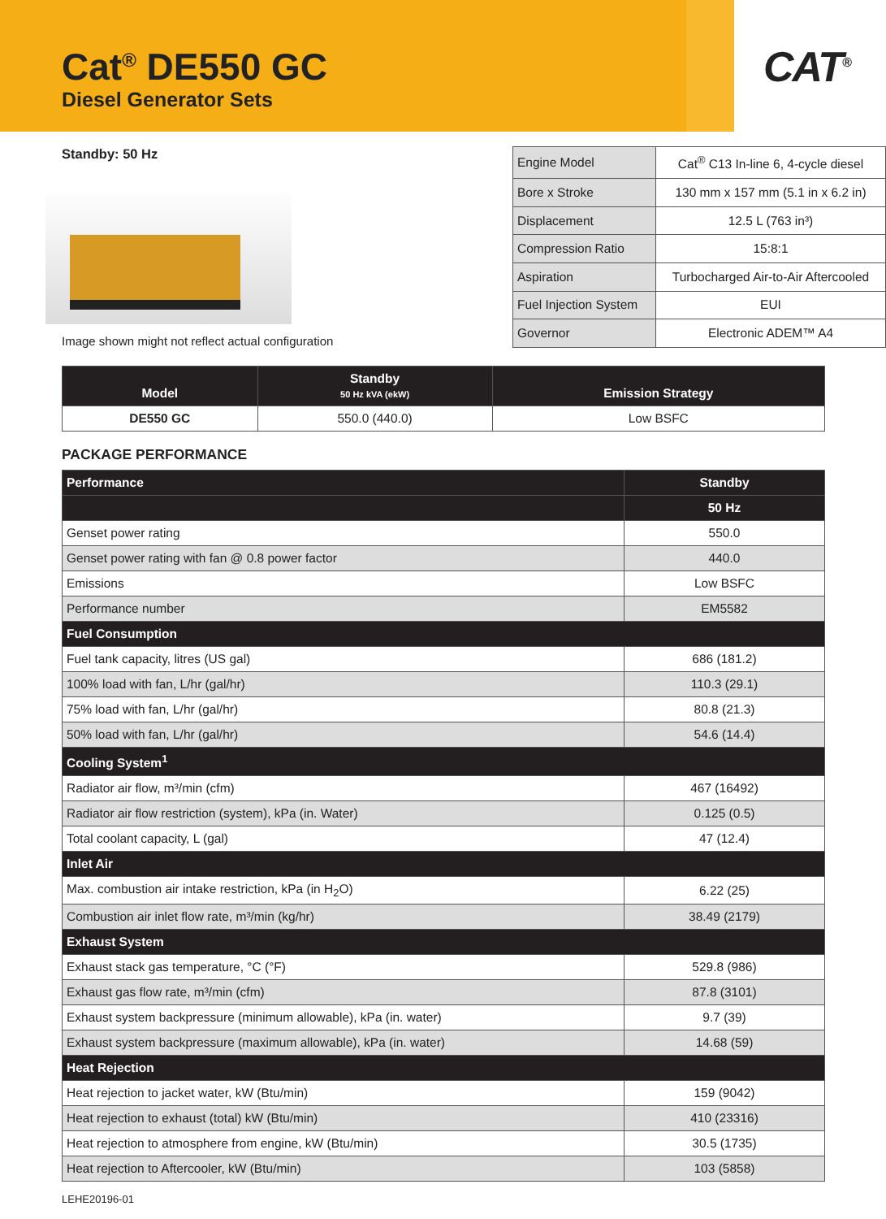Cat<sup>®</sup> DE550 GC
Diesel Generator Sets
CAT<sup>®</sup>
Standby: 50 Hz
Image shown might not reflect actual configuration
| Engine Model | Cat<sup>®</sup> C13 In-line 6, 4-cycle diesel |
| Bore x Stroke | 130 mm x 157 mm (5.1 in x 6.2 in) |
| Displacement | 12.5 L (763 in³) |
| Compression Ratio | 15:8:1 |
| Aspiration | Turbocharged Air-to-Air Aftercooled |
| Fuel Injection System | EUI |
| Governor | Electronic ADEM™ A4 |
| Model | Standby 50 Hz kVA (ekW) | Emission Strategy |
| --- | --- | --- |
| DE550 GC | 550.0 (440.0) | Low BSFC |
PACKAGE PERFORMANCE
| Performance | Standby |
| | 50 Hz |
| Genset power rating | 550.0 |
| Genset power rating with fan @ 0.8 power factor | 440.0 |
| Emissions | Low BSFC |
| Performance number | EM5582 |
| Fuel Consumption | |
| Fuel tank capacity, litres (US gal) | 686 (181.2) |
| 100% load with fan, L/hr (gal/hr) | 110.3 (29.1) |
| 75% load with fan, L/hr (gal/hr) | 80.8 (21.3) |
| 50% load with fan, L/hr (gal/hr) | 54.6 (14.4) |
| Cooling System<sup>1</sup> | |
| Radiator air flow, m³/min (cfm) | 467 (16492) |
| Radiator air flow restriction (system), kPa (in. Water) | 0.125 (0.5) |
| Total coolant capacity, L (gal) | 47 (12.4) |
| Inlet Air | |
| Max. combustion air intake restriction, kPa (in H<sub>2</sub>O) | 6.22 (25) |
| Combustion air inlet flow rate, m³/min (kg/hr) | 38.49 (2179) |
| Exhaust System | |
| Exhaust stack gas temperature, °C (°F) | 529.8 (986) |
| Exhaust gas flow rate, m³/min (cfm) | 87.8 (3101) |
| Exhaust system backpressure (minimum allowable), kPa (in. water) | 9.7 (39) |
| Exhaust system backpressure (maximum allowable), kPa (in. water) | 14.68 (59) |
| Heat Rejection | |
| Heat rejection to jacket water, kW (Btu/min) | 159 (9042) |
| Heat rejection to exhaust (total) kW (Btu/min) | 410 (23316) |
| Heat rejection to atmosphere from engine, kW (Btu/min) | 30.5 (1735) |
| Heat rejection to Aftercooler, kW (Btu/min) | 103 (5858) |
LEHE20196-01